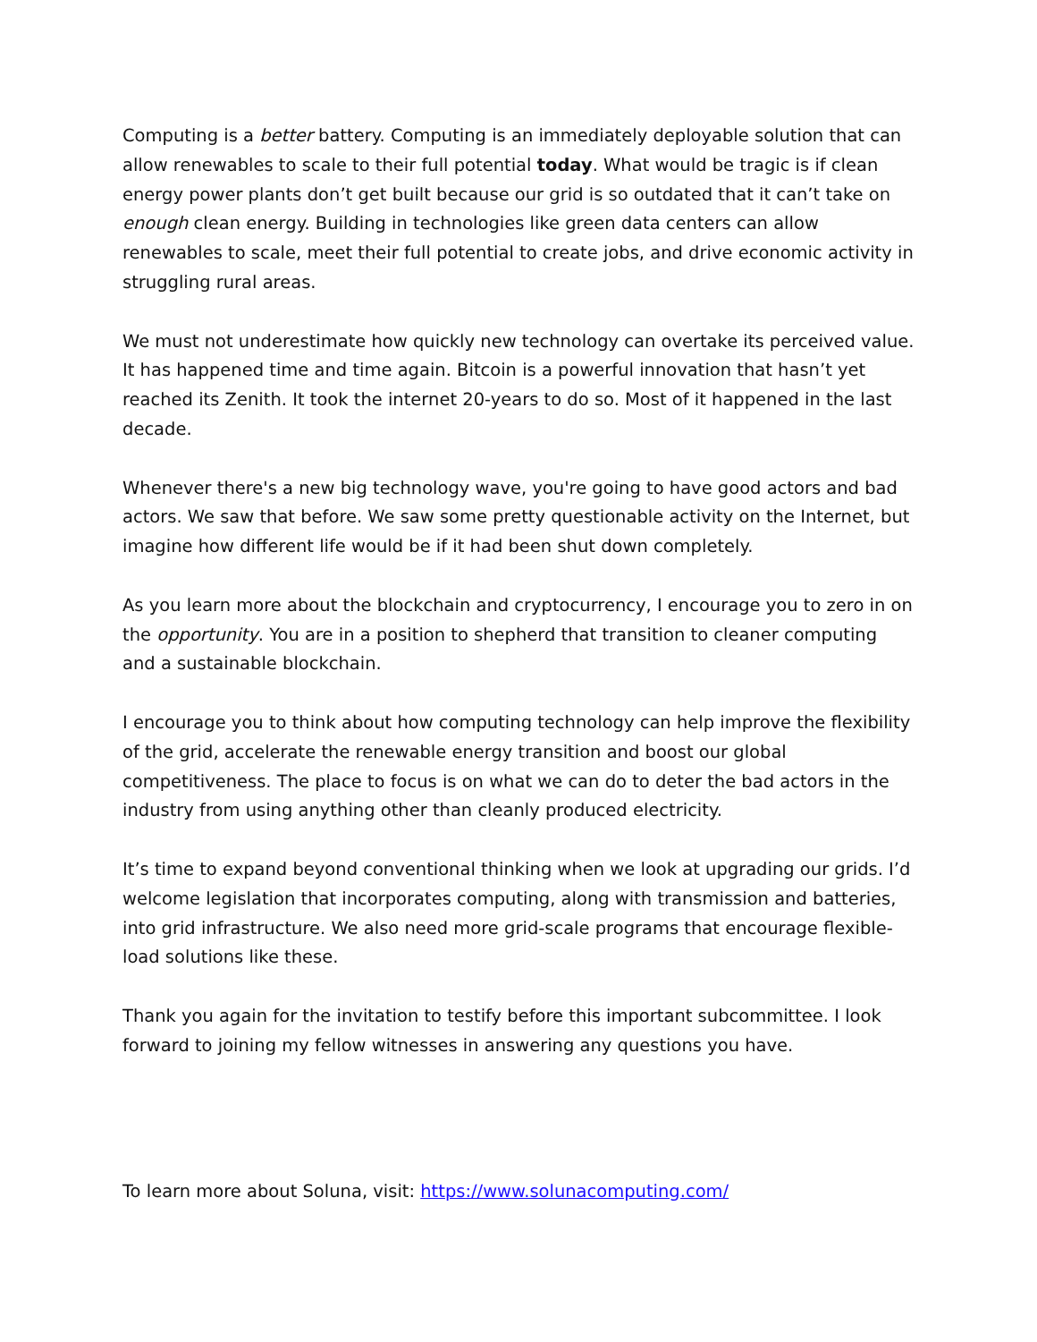Computing is a better battery. Computing is an immediately deployable solution that can allow renewables to scale to their full potential today. What would be tragic is if clean energy power plants don’t get built because our grid is so outdated that it can’t take on enough clean energy. Building in technologies like green data centers can allow renewables to scale, meet their full potential to create jobs, and drive economic activity in struggling rural areas.
We must not underestimate how quickly new technology can overtake its perceived value. It has happened time and time again. Bitcoin is a powerful innovation that hasn’t yet reached its Zenith. It took the internet 20-years to do so. Most of it happened in the last decade.
Whenever there's a new big technology wave, you're going to have good actors and bad actors. We saw that before. We saw some pretty questionable activity on the Internet, but imagine how different life would be if it had been shut down completely.
As you learn more about the blockchain and cryptocurrency, I encourage you to zero in on the opportunity. You are in a position to shepherd that transition to cleaner computing and a sustainable blockchain.
I encourage you to think about how computing technology can help improve the flexibility of the grid, accelerate the renewable energy transition and boost our global competitiveness. The place to focus is on what we can do to deter the bad actors in the industry from using anything other than cleanly produced electricity.
It’s time to expand beyond conventional thinking when we look at upgrading our grids. I’d welcome legislation that incorporates computing, along with transmission and batteries, into grid infrastructure. We also need more grid-scale programs that encourage flexible-load solutions like these.
Thank you again for the invitation to testify before this important subcommittee. I look forward to joining my fellow witnesses in answering any questions you have.
To learn more about Soluna, visit: https://www.solunacomputing.com/